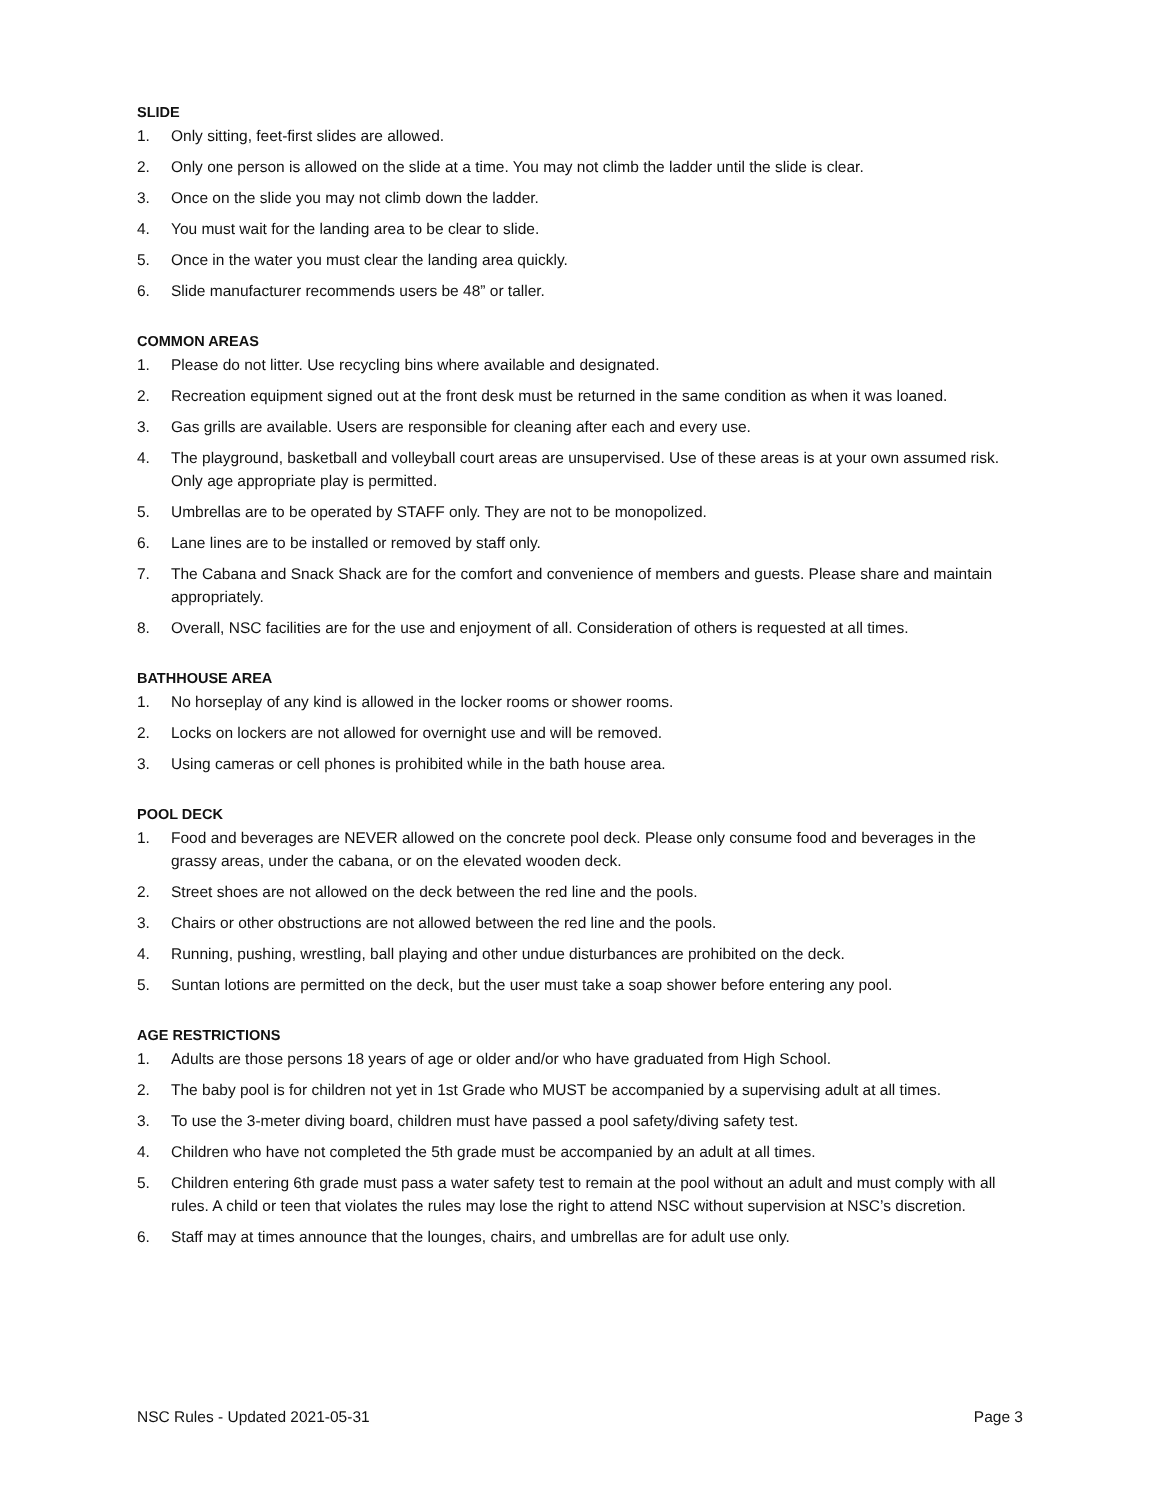SLIDE
1. Only sitting, feet-first slides are allowed.
2. Only one person is allowed on the slide at a time. You may not climb the ladder until the slide is clear.
3. Once on the slide you may not climb down the ladder.
4. You must wait for the landing area to be clear to slide.
5. Once in the water you must clear the landing area quickly.
6. Slide manufacturer recommends users be 48” or taller.
COMMON AREAS
1. Please do not litter. Use recycling bins where available and designated.
2. Recreation equipment signed out at the front desk must be returned in the same condition as when it was loaned.
3. Gas grills are available. Users are responsible for cleaning after each and every use.
4. The playground, basketball and volleyball court areas are unsupervised. Use of these areas is at your own assumed risk. Only age appropriate play is permitted.
5. Umbrellas are to be operated by STAFF only. They are not to be monopolized.
6. Lane lines are to be installed or removed by staff only.
7. The Cabana and Snack Shack are for the comfort and convenience of members and guests. Please share and maintain appropriately.
8. Overall, NSC facilities are for the use and enjoyment of all. Consideration of others is requested at all times.
BATHHOUSE AREA
1. No horseplay of any kind is allowed in the locker rooms or shower rooms.
2. Locks on lockers are not allowed for overnight use and will be removed.
3. Using cameras or cell phones is prohibited while in the bath house area.
POOL DECK
1. Food and beverages are NEVER allowed on the concrete pool deck. Please only consume food and beverages in the grassy areas, under the cabana, or on the elevated wooden deck.
2. Street shoes are not allowed on the deck between the red line and the pools.
3. Chairs or other obstructions are not allowed between the red line and the pools.
4. Running, pushing, wrestling, ball playing and other undue disturbances are prohibited on the deck.
5. Suntan lotions are permitted on the deck, but the user must take a soap shower before entering any pool.
AGE RESTRICTIONS
1. Adults are those persons 18 years of age or older and/or who have graduated from High School.
2. The baby pool is for children not yet in 1st Grade who MUST be accompanied by a supervising adult at all times.
3. To use the 3-meter diving board, children must have passed a pool safety/diving safety test.
4. Children who have not completed the 5th grade must be accompanied by an adult at all times.
5. Children entering 6th grade must pass a water safety test to remain at the pool without an adult and must comply with all rules. A child or teen that violates the rules may lose the right to attend NSC without supervision at NSC’s discretion.
6. Staff may at times announce that the lounges, chairs, and umbrellas are for adult use only.
NSC Rules - Updated 2021-05-31 Page 3